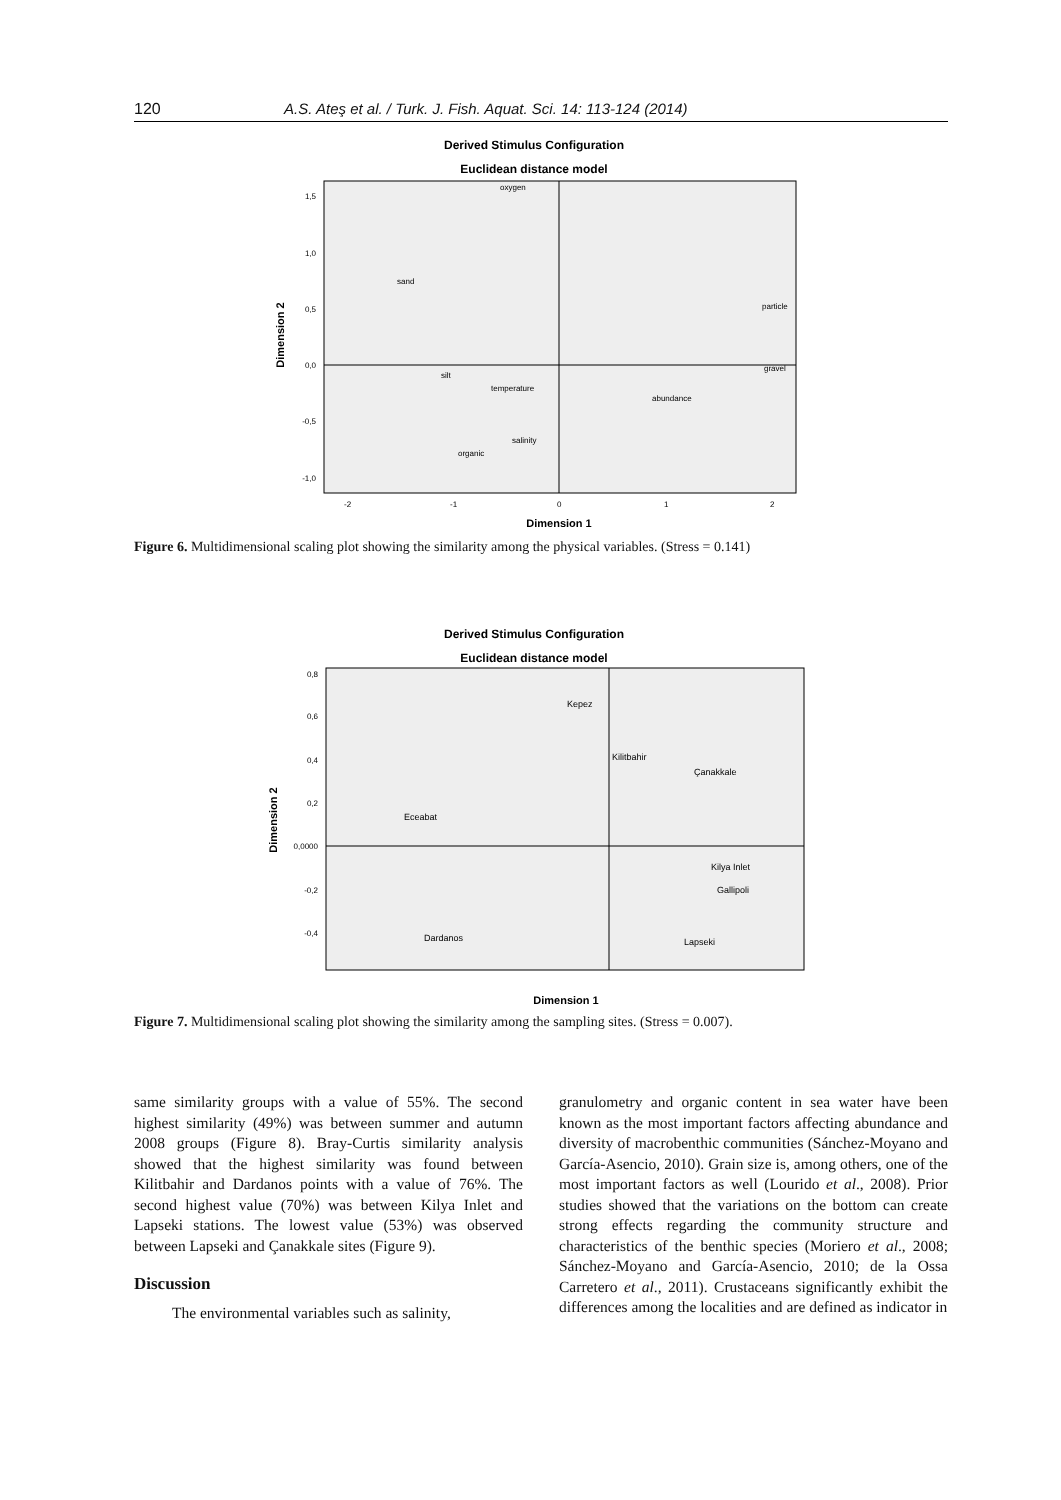120 A.S. Ateş et al. / Turk. J. Fish. Aquat. Sci. 14: 113-124 (2014)
Derived Stimulus Configuration
Euclidean distance model
1,5
1,0
0,5
0,0
-0,5
-1,0
-2
-1
0
1
2
oxygen
sand
particle
silt
temperature
gravel
abundance
salinity
organic
Dimension 2
Dimension 1
Figure 6. Multidimensional scaling plot showing the similarity among the physical variables. (Stress = 0.141)
Derived Stimulus Configuration
Euclidean distance model
0,8
0,6
0,4
0,2
0,0000
-0,2
-0,4
Kepez
Kilitbahir
Çanakkale
Eceabat
Kilya Inlet
Gallipoli
Dardanos
Lapseki
Dimension 2
Dimension 1
Figure 7. Multidimensional scaling plot showing the similarity among the sampling sites. (Stress = 0.007).
same similarity groups with a value of 55%. The second highest similarity (49%) was between summer and autumn 2008 groups (Figure 8). Bray-Curtis similarity analysis showed that the highest similarity was found between Kilitbahir and Dardanos points with a value of 76%. The second highest value (70%) was between Kilya Inlet and Lapseki stations. The lowest value (53%) was observed between Lapseki and Çanakkale sites (Figure 9).
Discussion
The environmental variables such as salinity,
granulometry and organic content in sea water have been known as the most important factors affecting abundance and diversity of macrobenthic communities (Sánchez-Moyano and García-Asencio, 2010). Grain size is, among others, one of the most important factors as well (Lourido et al., 2008). Prior studies showed that the variations on the bottom can create strong effects regarding the community structure and characteristics of the benthic species (Moriero et al., 2008; Sánchez-Moyano and García-Asencio, 2010; de la Ossa Carretero et al., 2011). Crustaceans significantly exhibit the differences among the localities and are defined as indicator in